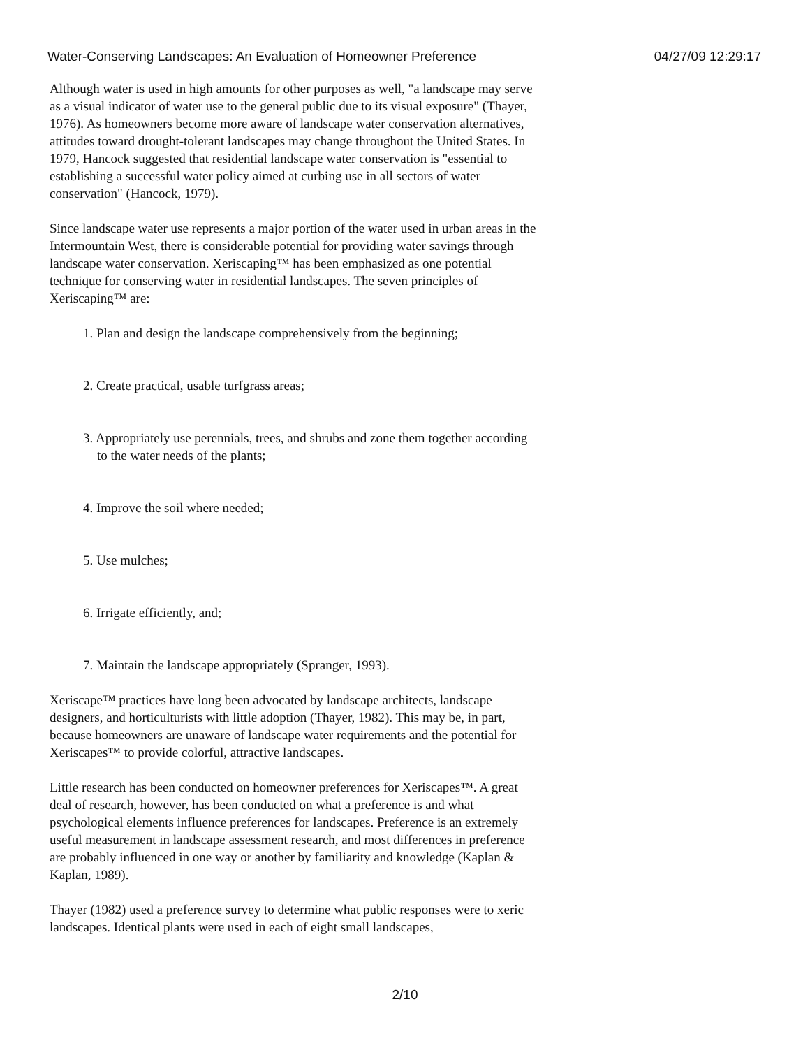Water-Conserving Landscapes: An Evaluation of Homeowner Preference 04/27/09 12:29:17
Although water is used in high amounts for other purposes as well, "a landscape may serve as a visual indicator of water use to the general public due to its visual exposure" (Thayer, 1976). As homeowners become more aware of landscape water conservation alternatives, attitudes toward drought-tolerant landscapes may change throughout the United States. In 1979, Hancock suggested that residential landscape water conservation is "essential to establishing a successful water policy aimed at curbing use in all sectors of water conservation" (Hancock, 1979).
Since landscape water use represents a major portion of the water used in urban areas in the Intermountain West, there is considerable potential for providing water savings through landscape water conservation. Xeriscaping™ has been emphasized as one potential technique for conserving water in residential landscapes. The seven principles of Xeriscaping™ are:
1. Plan and design the landscape comprehensively from the beginning;
2. Create practical, usable turfgrass areas;
3. Appropriately use perennials, trees, and shrubs and zone them together according to the water needs of the plants;
4. Improve the soil where needed;
5. Use mulches;
6. Irrigate efficiently, and;
7. Maintain the landscape appropriately (Spranger, 1993).
Xeriscape™ practices have long been advocated by landscape architects, landscape designers, and horticulturists with little adoption (Thayer, 1982). This may be, in part, because homeowners are unaware of landscape water requirements and the potential for Xeriscapes™ to provide colorful, attractive landscapes.
Little research has been conducted on homeowner preferences for Xeriscapes™. A great deal of research, however, has been conducted on what a preference is and what psychological elements influence preferences for landscapes. Preference is an extremely useful measurement in landscape assessment research, and most differences in preference are probably influenced in one way or another by familiarity and knowledge (Kaplan & Kaplan, 1989).
Thayer (1982) used a preference survey to determine what public responses were to xeric landscapes. Identical plants were used in each of eight small landscapes,
2/10